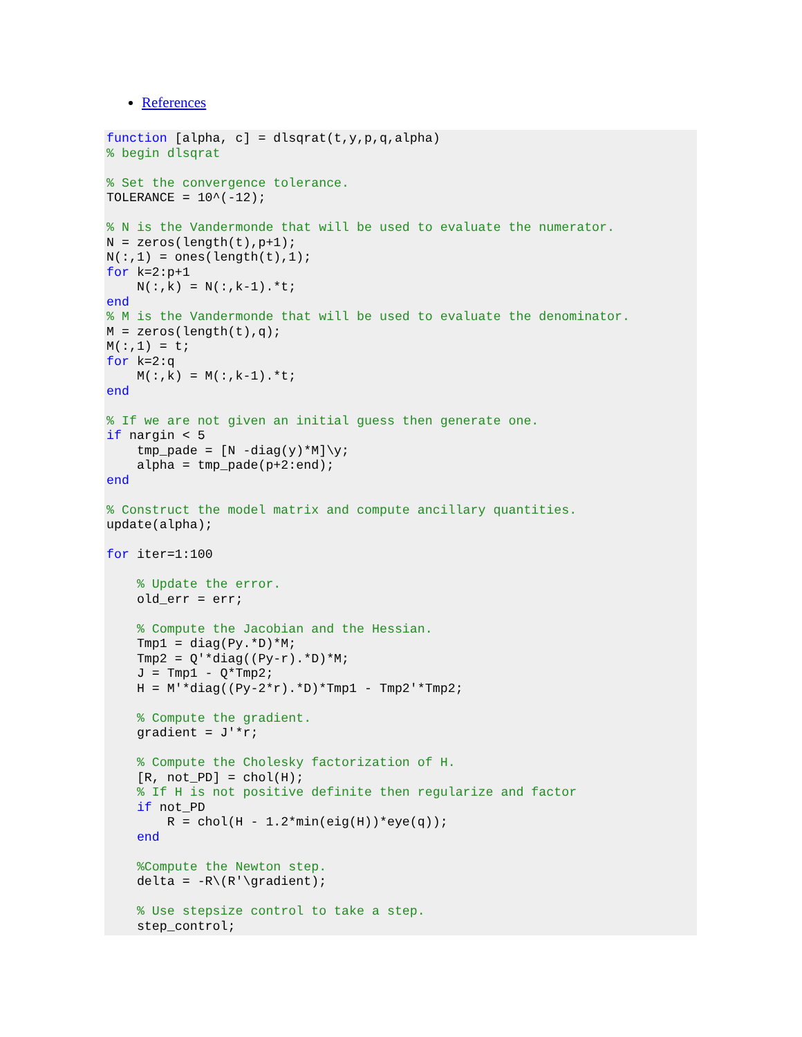References
function [alpha, c] = dlsqrat(t,y,p,q,alpha)
% begin dlsqrat

% Set the convergence tolerance.
TOLERANCE = 10^(-12);

% N is the Vandermonde that will be used to evaluate the numerator.
N = zeros(length(t),p+1);
N(:,1) = ones(length(t),1);
for k=2:p+1
    N(:,k) = N(:,k-1).*t;
end
% M is the Vandermonde that will be used to evaluate the denominator.
M = zeros(length(t),q);
M(:,1) = t;
for k=2:q
    M(:,k) = M(:,k-1).*t;
end

% If we are not given an initial guess then generate one.
if nargin < 5
    tmp_pade = [N -diag(y)*M]\y;
    alpha = tmp_pade(p+2:end);
end

% Construct the model matrix and compute ancillary quantities.
update(alpha);

for iter=1:100

    % Update the error.
    old_err = err;

    % Compute the Jacobian and the Hessian.
    Tmp1 = diag(Py.*D)*M;
    Tmp2 = Q'*diag((Py-r).*D)*M;
    J = Tmp1 - Q*Tmp2;
    H = M'*diag((Py-2*r).*D)*Tmp1 - Tmp2'*Tmp2;

    % Compute the gradient.
    gradient = J'*r;

    % Compute the Cholesky factorization of H.
    [R, not_PD] = chol(H);
    % If H is not positive definite then regularize and factor
    if not_PD
        R = chol(H - 1.2*min(eig(H))*eye(q));
    end

    %Compute the Newton step.
    delta = -R\(R'\gradient);

    % Use stepsize control to take a step.
    step_control;